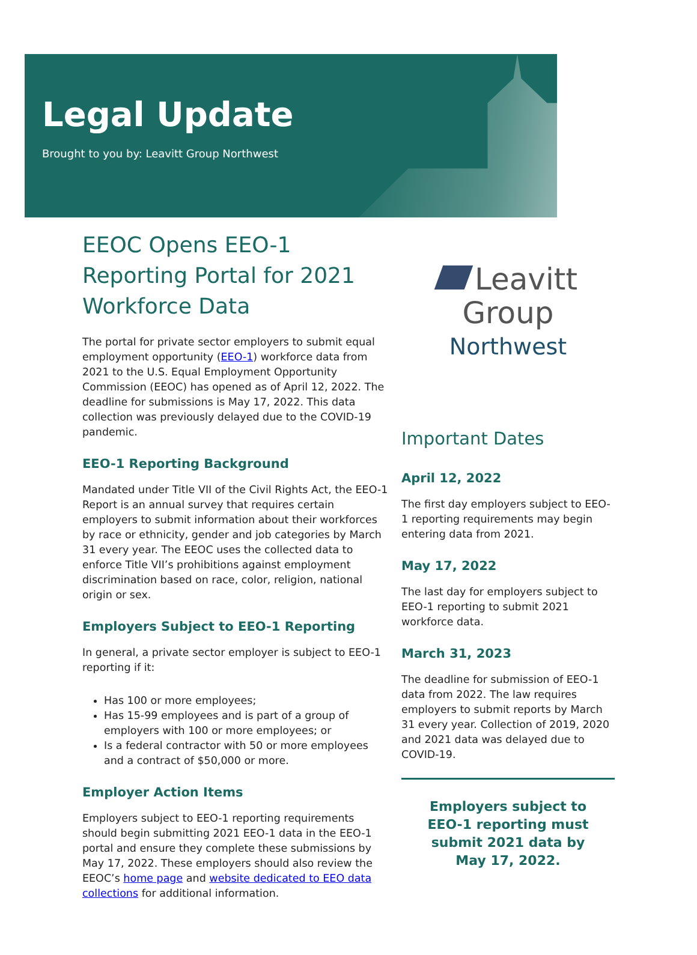Legal Update
Brought to you by: Leavitt Group Northwest
EEOC Opens EEO-1 Reporting Portal for 2021 Workforce Data
The portal for private sector employers to submit equal employment opportunity (EEO-1) workforce data from 2021 to the U.S. Equal Employment Opportunity Commission (EEOC) has opened as of April 12, 2022. The deadline for submissions is May 17, 2022. This data collection was previously delayed due to the COVID-19 pandemic.
EEO-1 Reporting Background
Mandated under Title VII of the Civil Rights Act, the EEO-1 Report is an annual survey that requires certain employers to submit information about their workforces by race or ethnicity, gender and job categories by March 31 every year. The EEOC uses the collected data to enforce Title VII’s prohibitions against employment discrimination based on race, color, religion, national origin or sex.
Employers Subject to EEO-1 Reporting
In general, a private sector employer is subject to EEO-1 reporting if it:
Has 100 or more employees;
Has 15-99 employees and is part of a group of employers with 100 or more employees; or
Is a federal contractor with 50 or more employees and a contract of $50,000 or more.
Employer Action Items
Employers subject to EEO-1 reporting requirements should begin submitting 2021 EEO-1 data in the EEO-1 portal and ensure they complete these submissions by May 17, 2022. These employers should also review the EEOC’s home page and website dedicated to EEO data collections for additional information.
Leavitt Group
Northwest
Important Dates
April 12, 2022
The first day employers subject to EEO-1 reporting requirements may begin entering data from 2021.
May 17, 2022
The last day for employers subject to EEO-1 reporting to submit 2021 workforce data.
March 31, 2023
The deadline for submission of EEO-1 data from 2022. The law requires employers to submit reports by March 31 every year. Collection of 2019, 2020 and 2021 data was delayed due to COVID-19.
Employers subject to
EEO-1 reporting must
submit 2021 data by
May 17, 2022.